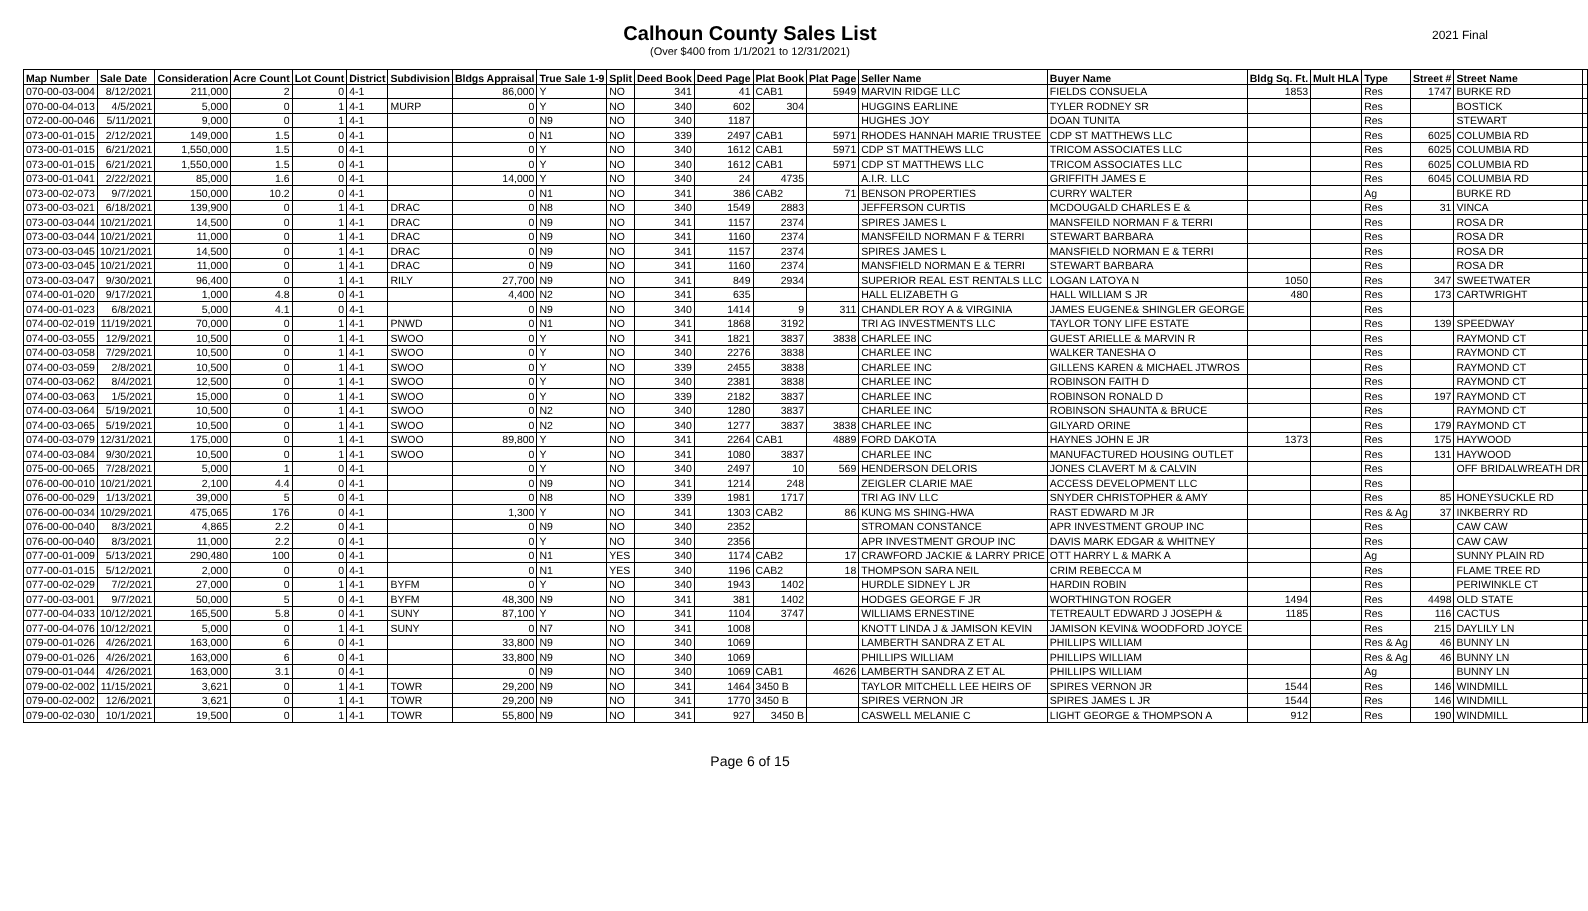2021 Final
Calhoun County Sales List
(Over $400 from 1/1/2021 to 12/31/2021)
| Map Number | Sale Date | Consideration | Acre Count | Lot Count | District | Subdivision | Bldgs Appraisal | True Sale 1-9 | Split | Deed Book | Deed Page | Plat Book | Plat Page | Seller Name | Buyer Name | Bldg Sq. Ft. | Mult HLA | Type | Street # | Street Name | |
| --- | --- | --- | --- | --- | --- | --- | --- | --- | --- | --- | --- | --- | --- | --- | --- | --- | --- | --- | --- | --- | --- |
| 070-00-03-004 | 8/12/2021 | 211,000 | 2 | 0 | 4-1 | | 86,000 | Y | NO | 341 | 41 | CAB1 | 5949 | MARVIN RIDGE LLC | FIELDS CONSUELA | 1853 | | Res | 1747 | BURKE RD | |
| 070-00-04-013 | 4/5/2021 | 5,000 | 0 | 1 | 4-1 | MURP | 0 | Y | NO | 340 | 602 | 304 | | HUGGINS EARLINE | TYLER RODNEY SR | | | Res | | BOSTICK | |
| 072-00-00-046 | 5/11/2021 | 9,000 | 0 | 1 | 4-1 | | 0 | N9 | NO | 340 | 1187 | | | HUGHES JOY | DOAN TUNITA | | | Res | | STEWART | |
| 073-00-01-015 | 2/12/2021 | 149,000 | 1.5 | 0 | 4-1 | | 0 | N1 | NO | 339 | 2497 | CAB1 | 5971 | RHODES HANNAH MARIE TRUSTEE | CDP ST MATTHEWS LLC | | | Res | 6025 | COLUMBIA RD | |
| 073-00-01-015 | 6/21/2021 | 1,550,000 | 1.5 | 0 | 4-1 | | 0 | Y | NO | 340 | 1612 | CAB1 | 5971 | CDP ST MATTHEWS LLC | TRICOM ASSOCIATES LLC | | | Res | 6025 | COLUMBIA RD | |
| 073-00-01-015 | 6/21/2021 | 1,550,000 | 1.5 | 0 | 4-1 | | 0 | Y | NO | 340 | 1612 | CAB1 | 5971 | CDP ST MATTHEWS LLC | TRICOM ASSOCIATES LLC | | | Res | 6025 | COLUMBIA RD | |
| 073-00-01-041 | 2/22/2021 | 85,000 | 1.6 | 0 | 4-1 | | 14,000 | Y | NO | 340 | 24 | 4735 | | A.I.R. LLC | GRIFFITH JAMES E | | | Res | 6045 | COLUMBIA RD | |
| 073-00-02-073 | 9/7/2021 | 150,000 | 10.2 | 0 | 4-1 | | 0 | N1 | NO | 341 | 386 | CAB2 | 71 | BENSON PROPERTIES | CURRY WALTER | | | Ag | | BURKE RD | |
| 073-00-03-021 | 6/18/2021 | 139,900 | 0 | 1 | 4-1 | DRAC | 0 | N8 | NO | 340 | 1549 | 2883 | | JEFFERSON CURTIS | MCDOUGALD CHARLES E & | | | Res | 31 | VINCA | |
| 073-00-03-044 | 10/21/2021 | 14,500 | 0 | 1 | 4-1 | DRAC | 0 | N9 | NO | 341 | 1157 | 2374 | | SPIRES JAMES L | MANSFEILD NORMAN F & TERRI | | | Res | | ROSA DR | |
| 073-00-03-044 | 10/21/2021 | 11,000 | 0 | 1 | 4-1 | DRAC | 0 | N9 | NO | 341 | 1160 | 2374 | | MANSFEILD NORMAN F & TERRI | STEWART BARBARA | | | Res | | ROSA DR | |
| 073-00-03-045 | 10/21/2021 | 14,500 | 0 | 1 | 4-1 | DRAC | 0 | N9 | NO | 341 | 1157 | 2374 | | SPIRES JAMES L | MANSFIELD NORMAN E & TERRI | | | Res | | ROSA DR | |
| 073-00-03-045 | 10/21/2021 | 11,000 | 0 | 1 | 4-1 | DRAC | 0 | N9 | NO | 341 | 1160 | 2374 | | MANSFIELD NORMAN E & TERRI | STEWART BARBARA | | | Res | | ROSA DR | |
| 073-00-03-047 | 9/30/2021 | 96,400 | 0 | 1 | 4-1 | RILY | 27,700 | N9 | NO | 341 | 849 | 2934 | | SUPERIOR REAL EST RENTALS LLC | LOGAN LATOYA N | 1050 | | Res | 347 | SWEETWATER | |
| 074-00-01-020 | 9/17/2021 | 1,000 | 4.8 | 0 | 4-1 | | 4,400 | N2 | NO | 341 | 635 | | | HALL ELIZABETH G | HALL WILLIAM S JR | 480 | | Res | 173 | CARTWRIGHT | |
| 074-00-01-023 | 6/8/2021 | 5,000 | 4.1 | 0 | 4-1 | | 0 | N9 | NO | 340 | 1414 | 9 | 311 | CHANDLER ROY A & VIRGINIA | JAMES EUGENE& SHINGLER GEORGE | | | Res | | | |
| 074-00-02-019 | 11/19/2021 | 70,000 | 0 | 1 | 4-1 | PNWD | 0 | N1 | NO | 341 | 1868 | 3192 | | TRI AG INVESTMENTS LLC | TAYLOR TONY LIFE ESTATE | | | Res | 139 | SPEEDWAY | |
| 074-00-03-055 | 12/9/2021 | 10,500 | 0 | 1 | 4-1 | SWOO | 0 | Y | NO | 341 | 1821 | 3837 | 3838 | CHARLEE INC | GUEST ARIELLE & MARVIN R | | | Res | | RAYMOND CT | |
| 074-00-03-058 | 7/29/2021 | 10,500 | 0 | 1 | 4-1 | SWOO | 0 | Y | NO | 340 | 2276 | 3838 | | CHARLEE INC | WALKER TANESHA O | | | Res | | RAYMOND CT | |
| 074-00-03-059 | 2/8/2021 | 10,500 | 0 | 1 | 4-1 | SWOO | 0 | Y | NO | 339 | 2455 | 3838 | | CHARLEE INC | GILLENS KAREN & MICHAEL JTWROS | | | Res | | RAYMOND CT | |
| 074-00-03-062 | 8/4/2021 | 12,500 | 0 | 1 | 4-1 | SWOO | 0 | Y | NO | 340 | 2381 | 3838 | | CHARLEE INC | ROBINSON FAITH D | | | Res | | RAYMOND CT | |
| 074-00-03-063 | 1/5/2021 | 15,000 | 0 | 1 | 4-1 | SWOO | 0 | Y | NO | 339 | 2182 | 3837 | | CHARLEE INC | ROBINSON RONALD D | | | Res | 197 | RAYMOND CT | |
| 074-00-03-064 | 5/19/2021 | 10,500 | 0 | 1 | 4-1 | SWOO | 0 | N2 | NO | 340 | 1280 | 3837 | | CHARLEE INC | ROBINSON SHAUNTA & BRUCE | | | Res | | RAYMOND CT | |
| 074-00-03-065 | 5/19/2021 | 10,500 | 0 | 1 | 4-1 | SWOO | 0 | N2 | NO | 340 | 1277 | 3837 | 3838 | CHARLEE INC | GILYARD ORINE | | | Res | 179 | RAYMOND CT | |
| 074-00-03-079 | 12/31/2021 | 175,000 | 0 | 1 | 4-1 | SWOO | 89,800 | Y | NO | 341 | 2264 | CAB1 | 4889 | FORD DAKOTA | HAYNES JOHN E JR | 1373 | | Res | 175 | HAYWOOD | |
| 074-00-03-084 | 9/30/2021 | 10,500 | 0 | 1 | 4-1 | SWOO | 0 | Y | NO | 341 | 1080 | 3837 | | CHARLEE INC | MANUFACTURED HOUSING OUTLET | | | Res | 131 | HAYWOOD | |
| 075-00-00-065 | 7/28/2021 | 5,000 | 1 | 0 | 4-1 | | 0 | Y | NO | 340 | 2497 | 10 | 569 | HENDERSON DELORIS | JONES CLAVERT M & CALVIN | | | Res | | OFF BRIDALWREATH DR | |
| 076-00-00-010 | 10/21/2021 | 2,100 | 4.4 | 0 | 4-1 | | 0 | N9 | NO | 341 | 1214 | 248 | | ZEIGLER CLARIE MAE | ACCESS DEVELOPMENT LLC | | | Res | | | |
| 076-00-00-029 | 1/13/2021 | 39,000 | 5 | 0 | 4-1 | | 0 | N8 | NO | 339 | 1981 | 1717 | | TRI AG INV LLC | SNYDER CHRISTOPHER & AMY | | | Res | 85 | HONEYSUCKLE RD | |
| 076-00-00-034 | 10/29/2021 | 475,065 | 176 | 0 | 4-1 | | 1,300 | Y | NO | 341 | 1303 | CAB2 | 86 | KUNG MS SHING-HWA | RAST EDWARD M JR | | | Res & Ag | 37 | INKBERRY RD | |
| 076-00-00-040 | 8/3/2021 | 4,865 | 2.2 | 0 | 4-1 | | 0 | N9 | NO | 340 | 2352 | | | STROMAN CONSTANCE | APR INVESTMENT GROUP INC | | | Res | | CAW CAW | |
| 076-00-00-040 | 8/3/2021 | 11,000 | 2.2 | 0 | 4-1 | | 0 | Y | NO | 340 | 2356 | | | APR INVESTMENT GROUP INC | DAVIS MARK EDGAR & WHITNEY | | | Res | | CAW CAW | |
| 077-00-01-009 | 5/13/2021 | 290,480 | 100 | 0 | 4-1 | | 0 | N1 | YES | 340 | 1174 | CAB2 | 17 | CRAWFORD JACKIE & LARRY PRICE | OTT HARRY L & MARK A | | | Ag | | SUNNY PLAIN RD | |
| 077-00-01-015 | 5/12/2021 | 2,000 | 0 | 0 | 4-1 | | 0 | N1 | YES | 340 | 1196 | CAB2 | 18 | THOMPSON SARA NEIL | CRIM REBECCA M | | | Res | | FLAME TREE RD | |
| 077-00-02-029 | 7/2/2021 | 27,000 | 0 | 1 | 4-1 | BYFM | 0 | Y | NO | 340 | 1943 | 1402 | | HURDLE SIDNEY L JR | HARDIN ROBIN | | | Res | | PERIWINKLE CT | |
| 077-00-03-001 | 9/7/2021 | 50,000 | 5 | 0 | 4-1 | BYFM | 48,300 | N9 | NO | 341 | 381 | 1402 | | HODGES GEORGE F JR | WORTHINGTON ROGER | 1494 | | Res | 4498 | OLD STATE | |
| 077-00-04-033 | 10/12/2021 | 165,500 | 5.8 | 0 | 4-1 | SUNY | 87,100 | Y | NO | 341 | 1104 | 3747 | | WILLIAMS ERNESTINE | TETREAULT EDWARD J JOSEPH & | 1185 | | Res | 116 | CACTUS | |
| 077-00-04-076 | 10/12/2021 | 5,000 | 0 | 1 | 4-1 | SUNY | 0 | N7 | NO | 341 | 1008 | | | KNOTT LINDA J & JAMISON KEVIN | JAMISON KEVIN& WOODFORD JOYCE | | | Res | 215 | DAYLILY LN | |
| 079-00-01-026 | 4/26/2021 | 163,000 | 6 | 0 | 4-1 | | 33,800 | N9 | NO | 340 | 1069 | | | LAMBERTH SANDRA Z ET AL | PHILLIPS WILLIAM | | | Res & Ag | 46 | BUNNY LN | |
| 079-00-01-026 | 4/26/2021 | 163,000 | 6 | 0 | 4-1 | | 33,800 | N9 | NO | 340 | 1069 | | | PHILLIPS WILLIAM | PHILLIPS WILLIAM | | | Res & Ag | 46 | BUNNY LN | |
| 079-00-01-044 | 4/26/2021 | 163,000 | 3.1 | 0 | 4-1 | | 0 | N9 | NO | 340 | 1069 | CAB1 | 4626 | LAMBERTH SANDRA Z ET AL | PHILLIPS WILLIAM | | | Ag | | BUNNY LN | |
| 079-00-02-002 | 11/15/2021 | 3,621 | 0 | 1 | 4-1 | TOWR | 29,200 | N9 | NO | 341 | 1464 | 3450 B | | TAYLOR MITCHELL LEE HEIRS OF | SPIRES VERNON JR | 1544 | | Res | 146 | WINDMILL | |
| 079-00-02-002 | 12/6/2021 | 3,621 | 0 | 1 | 4-1 | TOWR | 29,200 | N9 | NO | 341 | 1770 | 3450 B | | SPIRES VERNON JR | SPIRES JAMES L JR | 1544 | | Res | 146 | WINDMILL | |
| 079-00-02-030 | 10/1/2021 | 19,500 | 0 | 1 | 4-1 | TOWR | 55,800 | N9 | NO | 341 | 927 | 3450 B | | CASWELL MELANIE C | LIGHT GEORGE & THOMPSON A | 912 | | Res | 190 | WINDMILL | |
Page 6 of 15